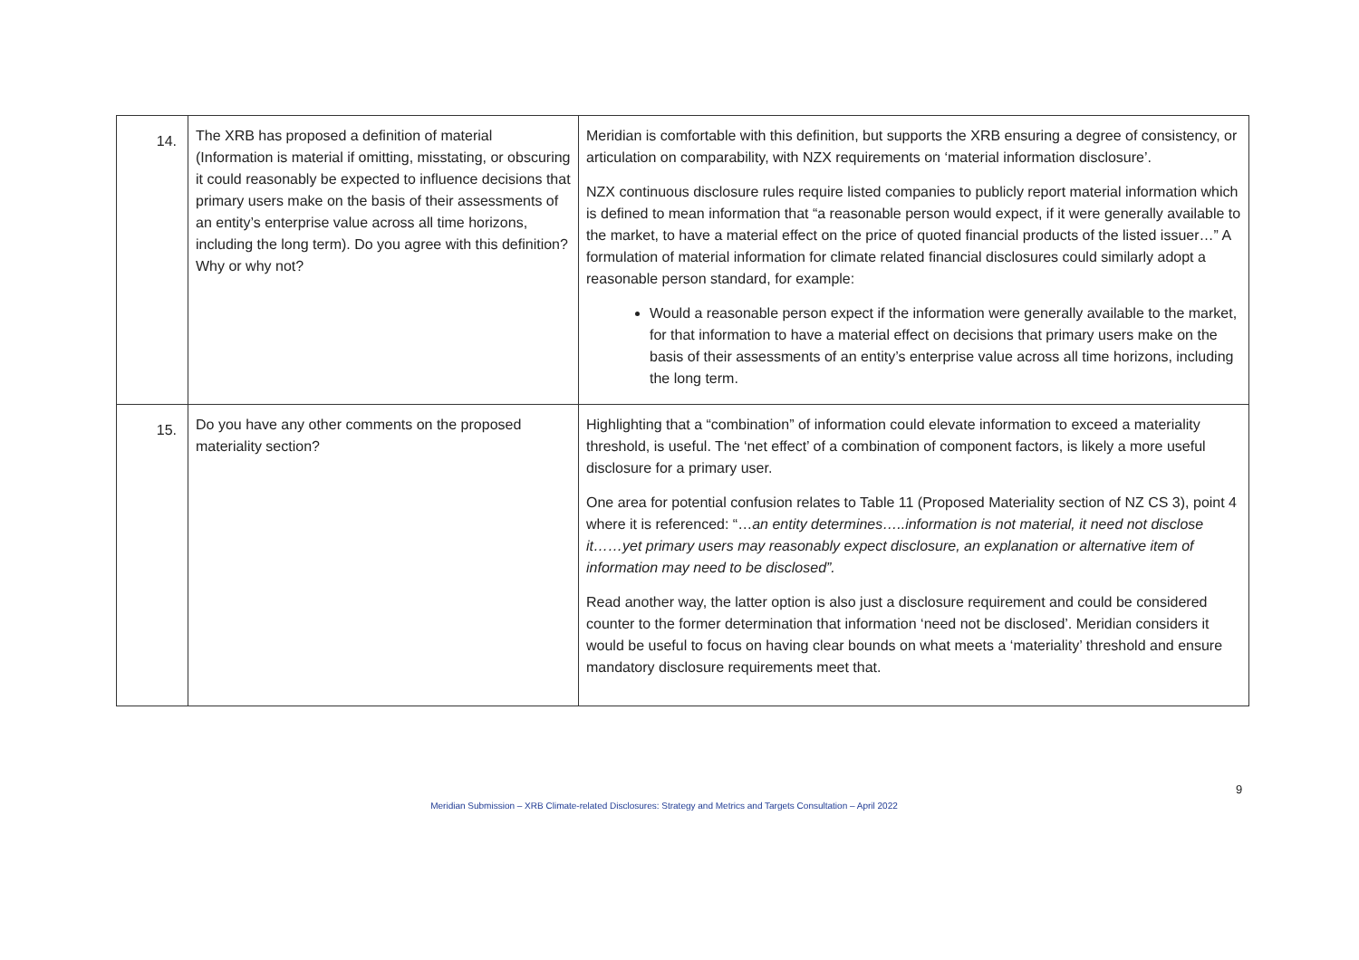| 14. | The XRB has proposed a definition of material (Information is material if omitting, misstating, or obscuring it could reasonably be expected to influence decisions that primary users make on the basis of their assessments of an entity’s enterprise value across all time horizons, including the long term). Do you agree with this definition? Why or why not? | Meridian is comfortable with this definition, but supports the XRB ensuring a degree of consistency, or articulation on comparability, with NZX requirements on ‘material information disclosure’. NZX continuous disclosure rules require listed companies to publicly report material information which is defined to mean information that “a reasonable person would expect, if it were generally available to the market, to have a material effect on the price of quoted financial products of the listed issuer…” A formulation of material information for climate related financial disclosures could similarly adopt a reasonable person standard, for example: Would a reasonable person expect if the information were generally available to the market, for that information to have a material effect on decisions that primary users make on the basis of their assessments of an entity’s enterprise value across all time horizons, including the long term. |
| 15. | Do you have any other comments on the proposed materiality section? | Highlighting that a “combination” of information could elevate information to exceed a materiality threshold, is useful. The ‘net effect’ of a combination of component factors, is likely a more useful disclosure for a primary user. One area for potential confusion relates to Table 11 (Proposed Materiality section of NZ CS 3), point 4 where it is referenced: “… an entity determines…..information is not material, it need not disclose it……yet primary users may reasonably expect disclosure, an explanation or alternative item of information may need to be disclosed”. Read another way, the latter option is also just a disclosure requirement and could be considered counter to the former determination that information ‘need not be disclosed’. Meridian considers it would be useful to focus on having clear bounds on what meets a ‘materiality’ threshold and ensure mandatory disclosure requirements meet that. |
9
Meridian Submission – XRB Climate-related Disclosures: Strategy and Metrics and Targets Consultation – April 2022